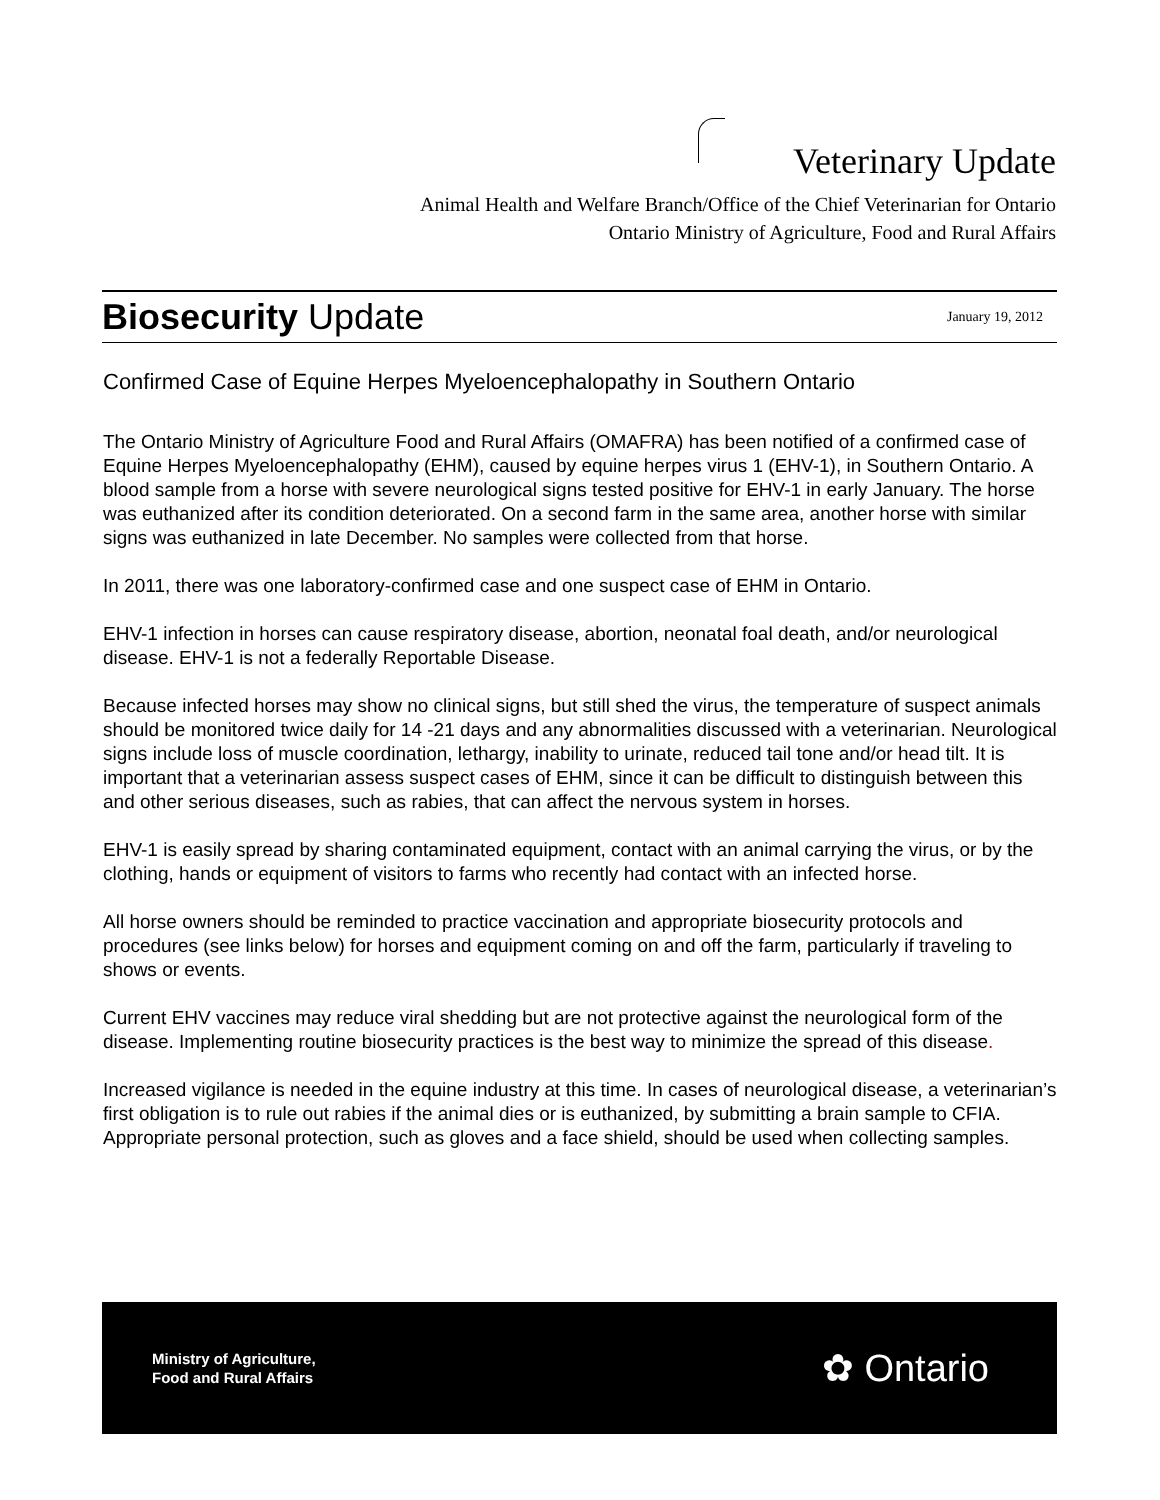Veterinary Update
Animal Health and Welfare Branch/Office of the Chief Veterinarian for Ontario
Ontario Ministry of Agriculture, Food and Rural Affairs
Biosecurity Update
January 19, 2012
Confirmed Case of Equine Herpes Myeloencephalopathy in Southern Ontario
The Ontario Ministry of Agriculture Food and Rural Affairs (OMAFRA) has been notified of a confirmed case of Equine Herpes Myeloencephalopathy (EHM), caused by equine herpes virus 1 (EHV-1), in Southern Ontario. A blood sample from a horse with severe neurological signs tested positive for EHV-1 in early January. The horse was euthanized after its condition deteriorated. On a second farm in the same area, another horse with similar signs was euthanized in late December. No samples were collected from that horse.
In 2011, there was one laboratory-confirmed case and one suspect case of EHM in Ontario.
EHV-1 infection in horses can cause respiratory disease, abortion, neonatal foal death, and/or neurological disease. EHV-1 is not a federally Reportable Disease.
Because infected horses may show no clinical signs, but still shed the virus, the temperature of suspect animals should be monitored twice daily for 14 -21 days and any abnormalities discussed with a veterinarian. Neurological signs include loss of muscle coordination, lethargy, inability to urinate, reduced tail tone and/or head tilt. It is important that a veterinarian assess suspect cases of EHM, since it can be difficult to distinguish between this and other serious diseases, such as rabies, that can affect the nervous system in horses.
EHV-1 is easily spread by sharing contaminated equipment, contact with an animal carrying the virus, or by the clothing, hands or equipment of visitors to farms who recently had contact with an infected horse.
All horse owners should be reminded to practice vaccination and appropriate biosecurity protocols and procedures (see links below) for horses and equipment coming on and off the farm, particularly if traveling to shows or events.
Current EHV vaccines may reduce viral shedding but are not protective against the neurological form of the disease. Implementing routine biosecurity practices is the best way to minimize the spread of this disease.
Increased vigilance is needed in the equine industry at this time. In cases of neurological disease, a veterinarian’s first obligation is to rule out rabies if the animal dies or is euthanized, by submitting a brain sample to CFIA. Appropriate personal protection, such as gloves and a face shield, should be used when collecting samples.
Ministry of Agriculture,
Food and Rural Affairs
✿ Ontario